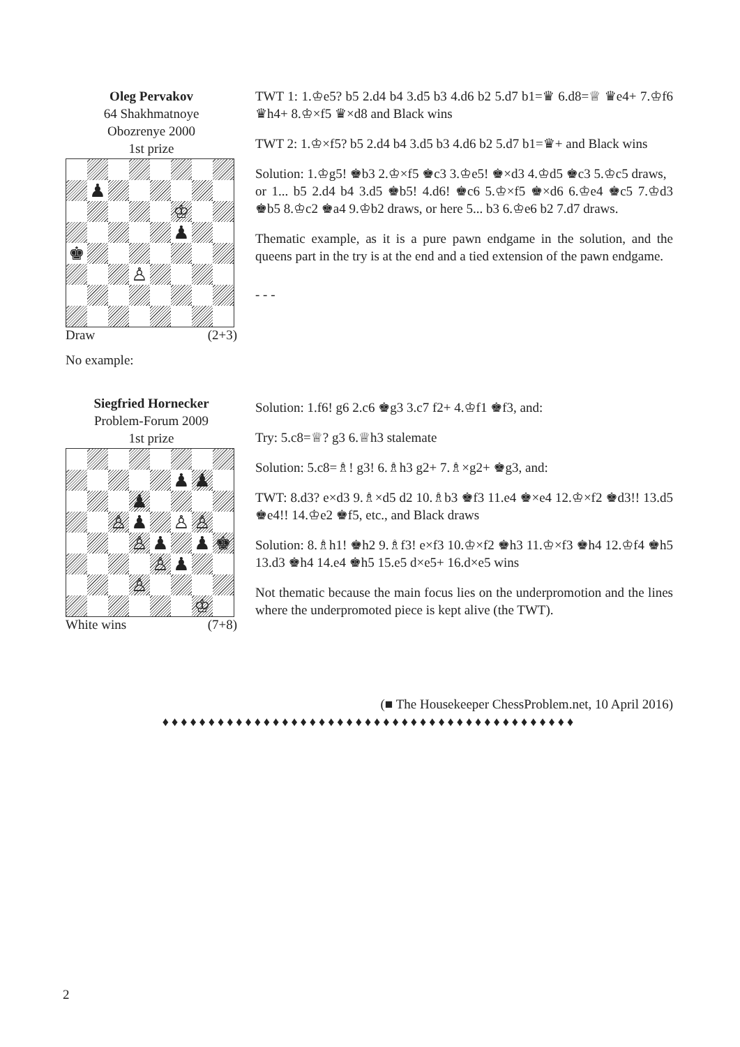Oleg Pervakov
64 Shakhmatnoye
Obozrenye 2000
1st prize
| | ♟ | | | | | | |
| | | | | | ♔ | | |
| | | | | | ♟ | | |
| ♚ | | | | | | | |
| | | | ♙ | | | | |
Draw (2+3)
TWT 1: 1.♔e5? b5 2.d4 b4 3.d5 b3 4.d6 b2 5.d7 b1=♛ 6.d8=♕ ♛e4+ 7.♔f6 ♛h4+ 8.♔×f5 ♛×d8 and Black wins
TWT 2: 1.♔×f5? b5 2.d4 b4 3.d5 b3 4.d6 b2 5.d7 b1=♛+ and Black wins
Solution: 1.♔g5! ♚b3 2.♔×f5 ♚c3 3.♔e5! ♚×d3 4.♔d5 ♚c3 5.♔c5 draws,
or 1... b5 2.d4 b4 3.d5 ♚b5! 4.d6! ♚c6 5.♔×f5 ♚×d6 6.♔e4 ♚c5 7.♔d3 ♚b5 8.♔c2 ♚a4 9.♔b2 draws, or here 5... b3 6.♔e6 b2 7.d7 draws.
Thematic example, as it is a pure pawn endgame in the solution, and the queens part in the try is at the end and a tied extension of the pawn endgame.
- - -
No example:
Siegfried Hornecker
Problem-Forum 2009
1st prize
| | | | | | ♟ | ♟ | |
| | | | ♟ | | | | |
| | | ♙ | ♟ | | ♙ | ♙ | |
| | | | ♙ | ♟ | | ♟ | ♚ |
| | | | | ♙ | ♟ | | |
| | | | ♙ | | | | |
| | | | | | | ♔ | |
White wins (7+8)
Solution: 1.f6! g6 2.c6 ♚g3 3.c7 f2+ 4.♔f1 ♚f3, and:
Try: 5.c8=♕? g3 6.♕h3 stalemate
Solution: 5.c8=♗! g3! 6.♗h3 g2+ 7.♗×g2+ ♚g3, and:
TWT: 8.d3? e×d3 9.♗×d5 d2 10.♗b3 ♚f3 11.e4 ♚×e4 12.♔×f2 ♚d3!! 13.d5 ♚e4!! 14.♔e2 ♚f5, etc., and Black draws
Solution: 8.♗h1! ♚h2 9.♗f3! e×f3 10.♔×f2 ♚h3 11.♔×f3 ♚h4 12.♔f4 ♚h5 13.d3 ♚h4 14.e4 ♚h5 15.e5 d×e5+ 16.d×e5 wins
Not thematic because the main focus lies on the underpromotion and the lines where the underpromoted piece is kept alive (the TWT).
(■ The Housekeeper ChessProblem.net, 10 April 2016)
♦♦♦♦♦♦♦♦♦♦♦♦♦♦♦♦♦♦♦♦♦♦♦♦♦♦♦♦♦♦♦♦♦♦♦♦♦♦♦♦♦♦♦♦♦
2